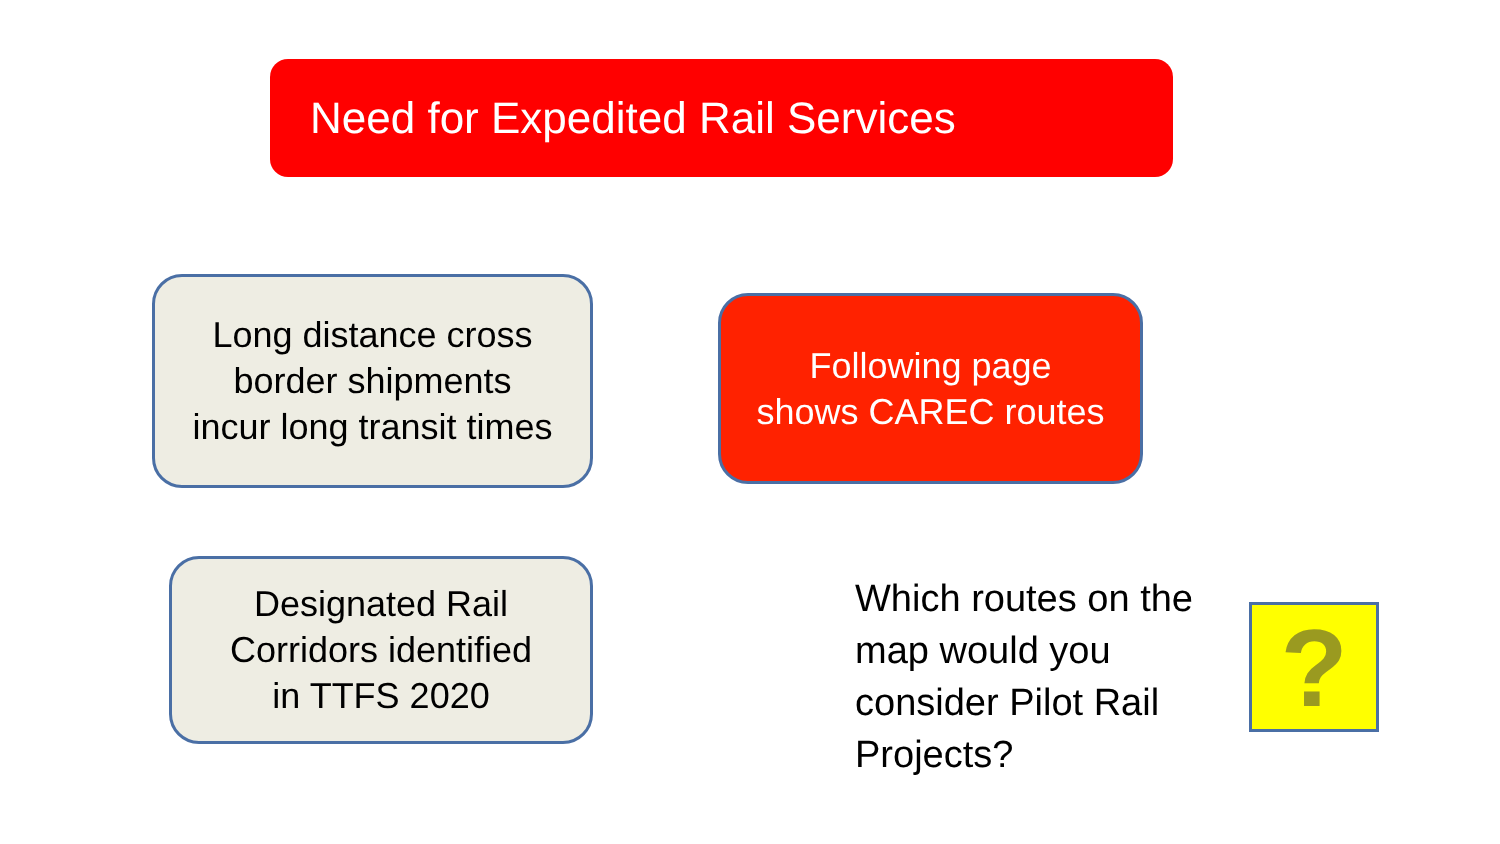Need for Expedited Rail Services
Long distance cross
border shipments
incur long transit times
Following page
shows CAREC routes
Designated Rail
Corridors identified
in TTFS 2020
Which routes on the map would you consider Pilot Rail Projects?
?